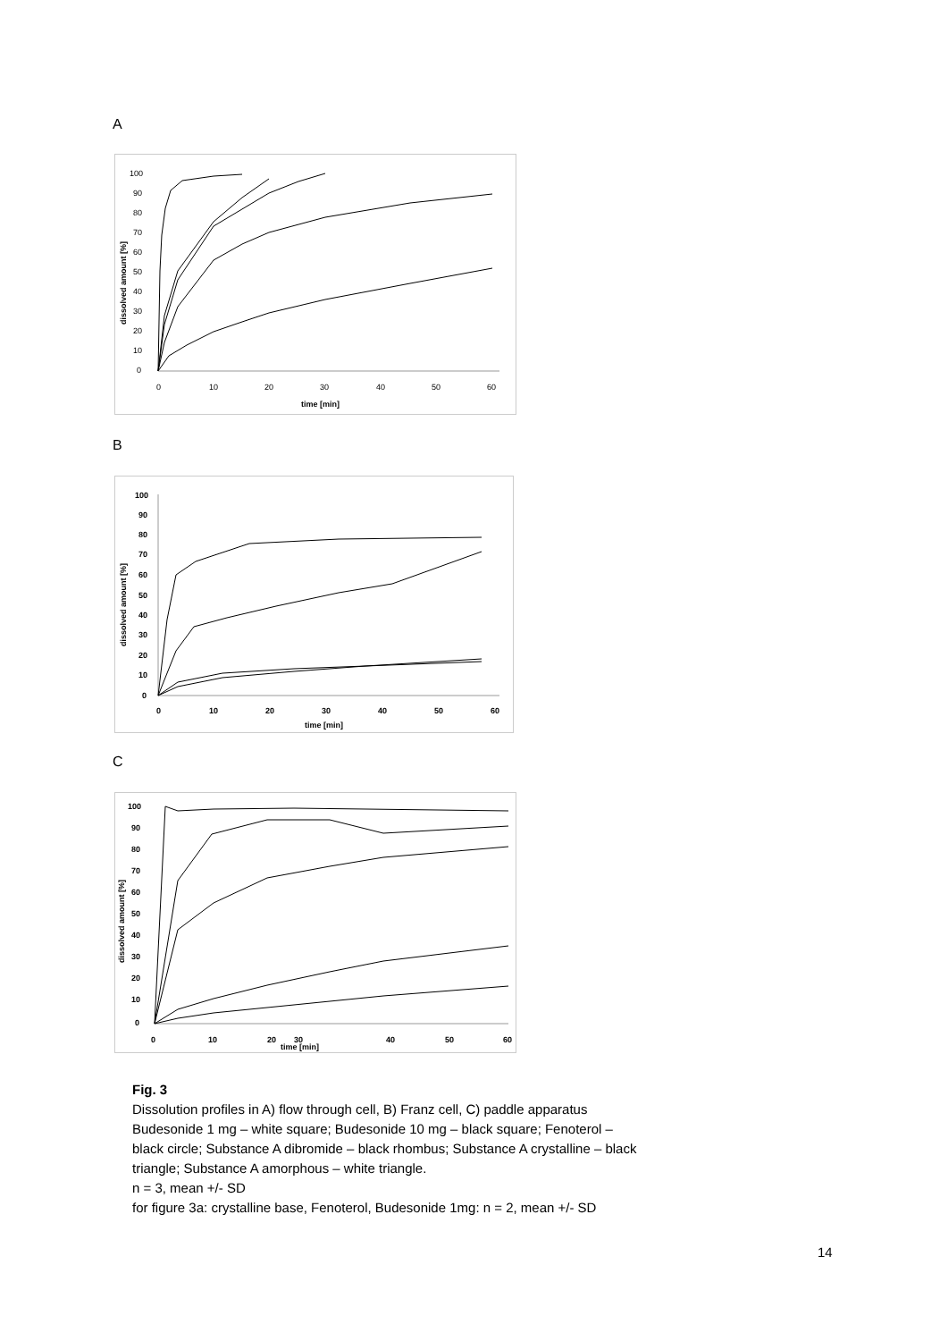A
100
90
80
70
60
50
40
30
20
10
0
0
10
20
30
40
50
60
time [min]
dissolved amount [%]
B
100
90
80
70
60
50
40
30
20
10
0
0
10
20
30
40
50
60
time [min]
dissolved amount [%]
C
100
90
80
70
60
50
40
30
20
10
0
0
10
20
40
50
60
time [min]
30
dissolved amount [%]
Fig. 3
Dissolution profiles in A) flow through cell, B) Franz cell, C) paddle apparatus
Budesonide 1 mg – white square; Budesonide 10 mg – black square; Fenoterol –
black circle; Substance A dibromide – black rhombus; Substance A crystalline – black
triangle; Substance A amorphous – white triangle.
n = 3, mean +/- SD
for figure 3a: crystalline base, Fenoterol, Budesonide 1mg: n = 2, mean +/- SD
14